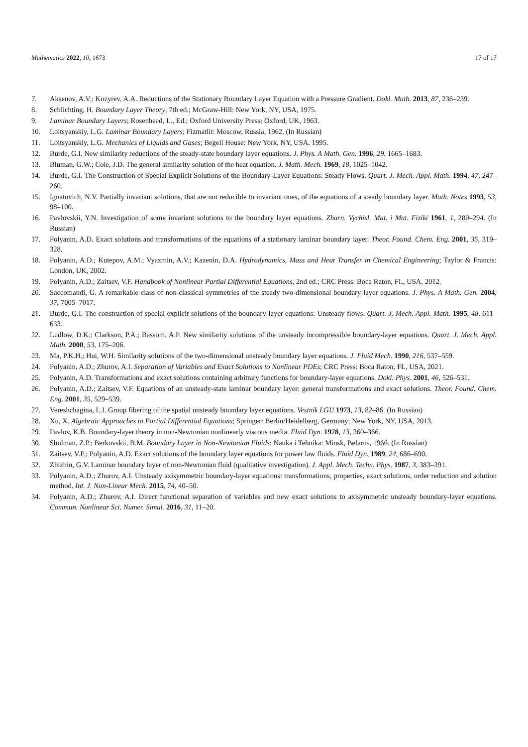Mathematics 2022, 10, 1673 17 of 17
7. Aksenov, A.V.; Kozyrev, A.A. Reductions of the Stationary Boundary Layer Equation with a Pressure Gradient. Dokl. Math. 2013, 87, 236–239.
8. Schlichting, H. Boundary Layer Theory, 7th ed.; McGraw-Hill: New York, NY, USA, 1975.
9. Laminar Boundary Layers; Rosenhead, L., Ed.; Oxford University Press: Oxford, UK, 1963.
10. Loitsyanskiy, L.G. Laminar Boundary Layers; Fizmatlit: Moscow, Russia, 1962. (In Russian)
11. Loitsyanskiy, L.G. Mechanics of Liquids and Gases; Begell House: New York, NY, USA, 1995.
12. Burde, G.I. New similarity reductions of the steady-state boundary layer equations. J. Phys. A Math. Gen. 1996, 29, 1665–1683.
13. Bluman, G.W.; Cole, J.D. The general similarity solution of the heat equation. J. Math. Mech. 1969, 18, 1025–1042.
14. Burde, G.I. The Construction of Special Explicit Solutions of the Boundary-Layer Equations: Steady Flows. Quart. J. Mech. Appl. Math. 1994, 47, 247–260.
15. Ignatovich, N.V. Partially invariant solutions, that are not reducible to invariant ones, of the equations of a steady boundary layer. Math. Notes 1993, 53, 98–100.
16. Pavlovskii, Y.N. Investigation of some invariant solutions to the boundary layer equations. Zhurn. Vychisl. Mat. i Mat. Fiziki 1961, 1, 280–294. (In Russian)
17. Polyanin, A.D. Exact solutions and transformations of the equations of a stationary laminar boundary layer. Theor. Found. Chem. Eng. 2001, 35, 319–328.
18. Polyanin, A.D.; Kutepov, A.M.; Vyazmin, A.V.; Kazenin, D.A. Hydrodynamics, Mass and Heat Transfer in Chemical Engineering; Taylor & Francis: London, UK, 2002.
19. Polyanin, A.D.; Zaitsev, V.F. Handbook of Nonlinear Partial Differential Equations, 2nd ed.; CRC Press: Boca Raton, FL, USA, 2012.
20. Saccomandi, G. A remarkable class of non-classical symmetries of the steady two-dimensional boundary-layer equations. J. Phys. A Math. Gen. 2004, 37, 7005–7017.
21. Burde, G.I. The construction of special explicit solutions of the boundary-layer equations: Unsteady flows. Quart. J. Mech. Appl. Math. 1995, 48, 611–633.
22. Ludlow, D.K.; Clarkson, P.A.; Bassom, A.P. New similarity solutions of the unsteady incompressible boundary-layer equations. Quart. J. Mech. Appl. Math. 2000, 53, 175–206.
23. Ma, P.K.H.; Hui, W.H. Similarity solutions of the two-dimensional unsteady boundary layer equations. J. Fluid Mech. 1990, 216, 537–559.
24. Polyanin, A.D.; Zhurov, A.I. Separation of Variables and Exact Solutions to Nonlinear PDEs; CRC Press: Boca Raton, FL, USA, 2021.
25. Polyanin, A.D. Transformations and exact solutions containing arbitrary functions for boundary-layer equations. Dokl. Phys. 2001, 46, 526–531.
26. Polyanin, A.D.; Zaitsev, V.F. Equations of an unsteady-state laminar boundary layer: general transformations and exact solutions. Theor. Found. Chem. Eng. 2001, 35, 529–539.
27. Vereshchagina, L.I. Group fibering of the spatial unsteady boundary layer equations. Vestnik LGU 1973, 13, 82–86. (In Russian)
28. Xu, X. Algebraic Approaches to Partial Differential Equations; Springer: Berlin/Heidelberg, Germany; New York, NY, USA, 2013.
29. Pavlov, K.B. Boundary-layer theory in non-Newtonian nonlinearly viscous media. Fluid Dyn. 1978, 13, 360–366.
30. Shulman, Z.P.; Berkovskii, B.M. Boundary Layer in Non-Newtonian Fluids; Nauka i Tehnika: Minsk, Belarus, 1966. (In Russian)
31. Zaitsev, V.F.; Polyanin, A.D. Exact solutions of the boundary layer equations for power law fluids. Fluid Dyn. 1989, 24, 686–690.
32. Zhizhin, G.V. Laminar boundary layer of non-Newtonian fluid (qualitative investigation). J. Appl. Mech. Techn. Phys. 1987, 3, 383–391.
33. Polyanin, A.D.; Zhurov, A.I. Unsteady axisymmetric boundary-layer equations: transformations, properties, exact solutions, order reduction and solution method. Int. J. Non-Linear Mech. 2015, 74, 40–50.
34. Polyanin, A.D.; Zhurov, A.I. Direct functional separation of variables and new exact solutions to axisymmetric unsteady boundary-layer equations. Commun. Nonlinear Sci. Numer. Simul. 2016, 31, 11–20.